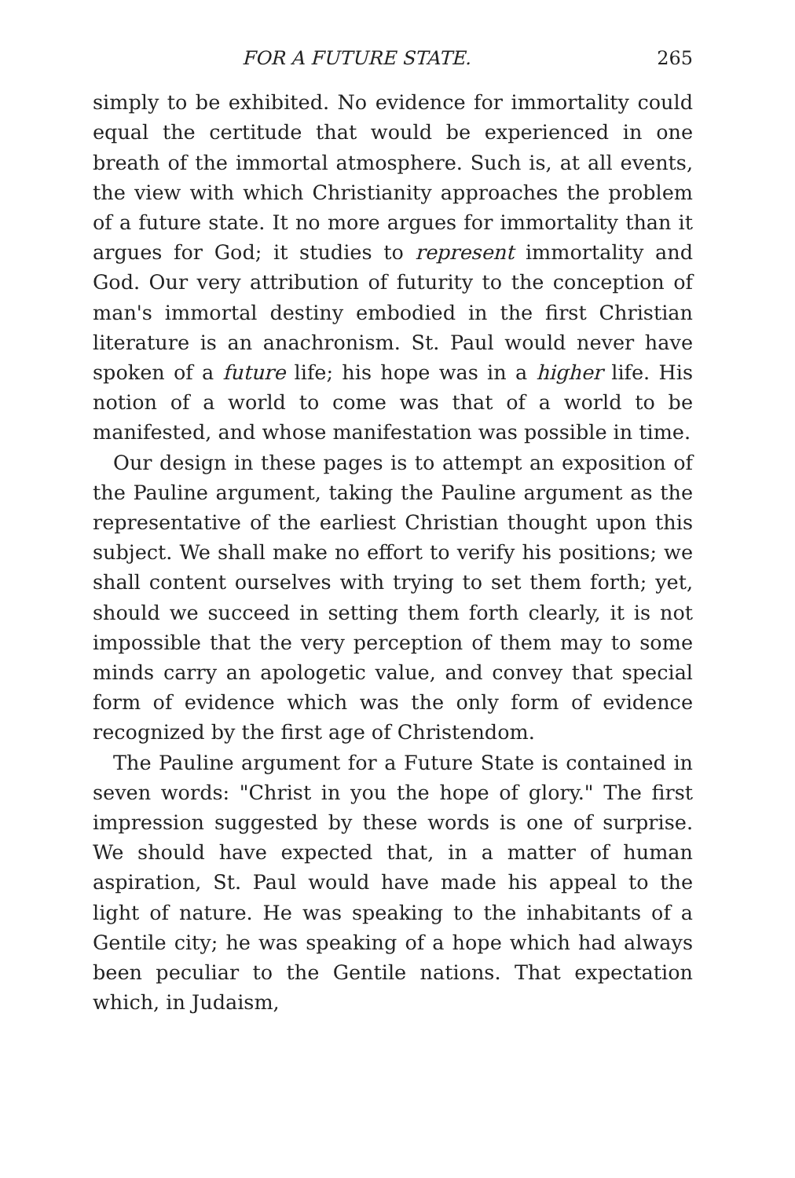FOR A FUTURE STATE. 265
simply to be exhibited. No evidence for immortality could equal the certitude that would be experienced in one breath of the immortal atmosphere. Such is, at all events, the view with which Christianity approaches the problem of a future state. It no more argues for immortality than it argues for God; it studies to represent immortality and God. Our very attribution of futurity to the conception of man's immortal destiny embodied in the first Christian literature is an anachronism. St. Paul would never have spoken of a future life; his hope was in a higher life. His notion of a world to come was that of a world to be manifested, and whose manifestation was possible in time.
Our design in these pages is to attempt an exposition of the Pauline argument, taking the Pauline argument as the representative of the earliest Christian thought upon this subject. We shall make no effort to verify his positions; we shall content ourselves with trying to set them forth; yet, should we succeed in setting them forth clearly, it is not impossible that the very perception of them may to some minds carry an apologetic value, and convey that special form of evidence which was the only form of evidence recognized by the first age of Christendom.
The Pauline argument for a Future State is contained in seven words: "Christ in you the hope of glory." The first impression suggested by these words is one of surprise. We should have expected that, in a matter of human aspiration, St. Paul would have made his appeal to the light of nature. He was speaking to the inhabitants of a Gentile city; he was speaking of a hope which had always been peculiar to the Gentile nations. That expectation which, in Judaism,